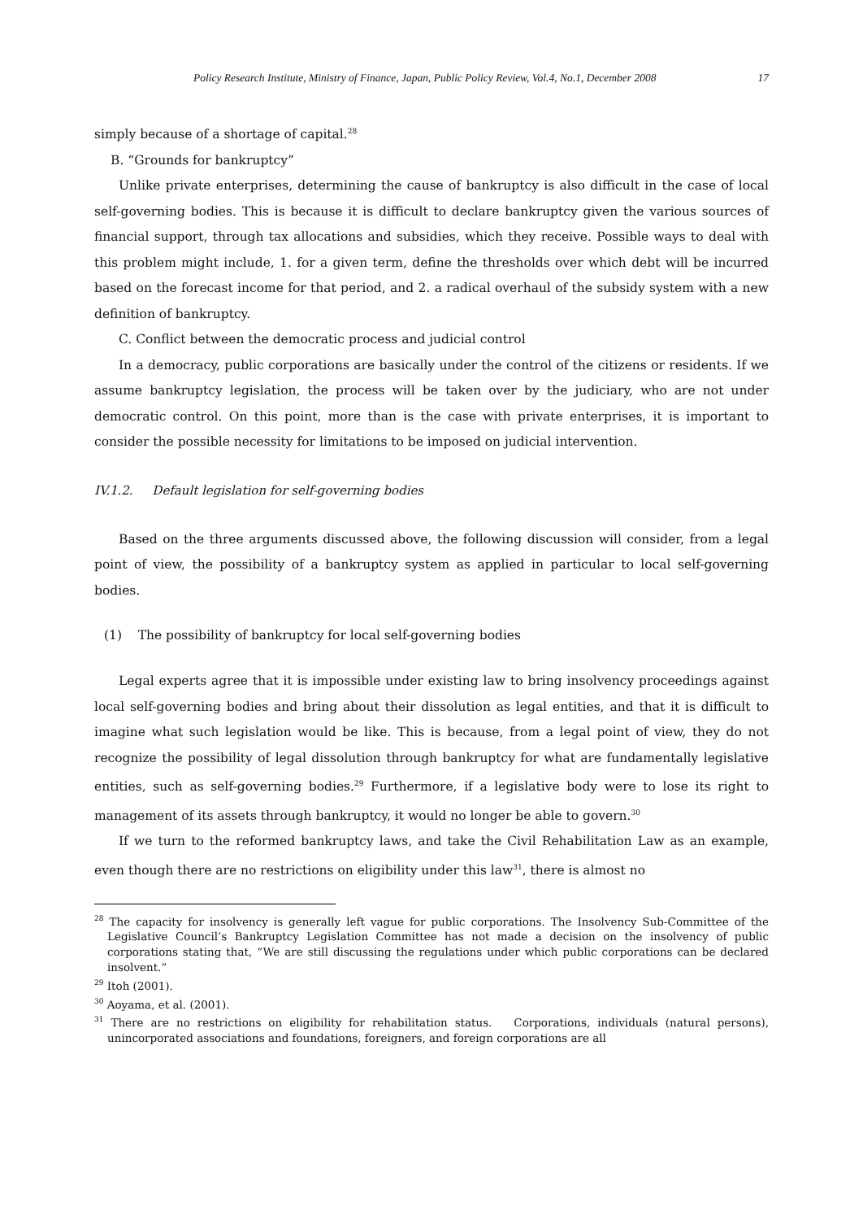Policy Research Institute, Ministry of Finance, Japan, Public Policy Review, Vol.4, No.1, December 2008 17
simply because of a shortage of capital.<sup>28</sup>
B. “Grounds for bankruptcy”
Unlike private enterprises, determining the cause of bankruptcy is also difficult in the case of local self-governing bodies. This is because it is difficult to declare bankruptcy given the various sources of financial support, through tax allocations and subsidies, which they receive. Possible ways to deal with this problem might include, 1. for a given term, define the thresholds over which debt will be incurred based on the forecast income for that period, and 2. a radical overhaul of the subsidy system with a new definition of bankruptcy.
C. Conflict between the democratic process and judicial control
In a democracy, public corporations are basically under the control of the citizens or residents. If we assume bankruptcy legislation, the process will be taken over by the judiciary, who are not under democratic control. On this point, more than is the case with private enterprises, it is important to consider the possible necessity for limitations to be imposed on judicial intervention.
IV.1.2. Default legislation for self-governing bodies
Based on the three arguments discussed above, the following discussion will consider, from a legal point of view, the possibility of a bankruptcy system as applied in particular to local self-governing bodies.
(1) The possibility of bankruptcy for local self-governing bodies
Legal experts agree that it is impossible under existing law to bring insolvency proceedings against local self-governing bodies and bring about their dissolution as legal entities, and that it is difficult to imagine what such legislation would be like. This is because, from a legal point of view, they do not recognize the possibility of legal dissolution through bankruptcy for what are fundamentally legislative entities, such as self-governing bodies.<sup>29</sup> Furthermore, if a legislative body were to lose its right to management of its assets through bankruptcy, it would no longer be able to govern.<sup>30</sup>
If we turn to the reformed bankruptcy laws, and take the Civil Rehabilitation Law as an example, even though there are no restrictions on eligibility under this law<sup>31</sup>, there is almost no
<sup>28</sup> The capacity for insolvency is generally left vague for public corporations. The Insolvency Sub-Committee of the Legislative Council’s Bankruptcy Legislation Committee has not made a decision on the insolvency of public corporations stating that, “We are still discussing the regulations under which public corporations can be declared insolvent.”
<sup>29</sup> Itoh (2001).
<sup>30</sup> Aoyama, et al. (2001).
<sup>31</sup> There are no restrictions on eligibility for rehabilitation status. Corporations, individuals (natural persons), unincorporated associations and foundations, foreigners, and foreign corporations are all